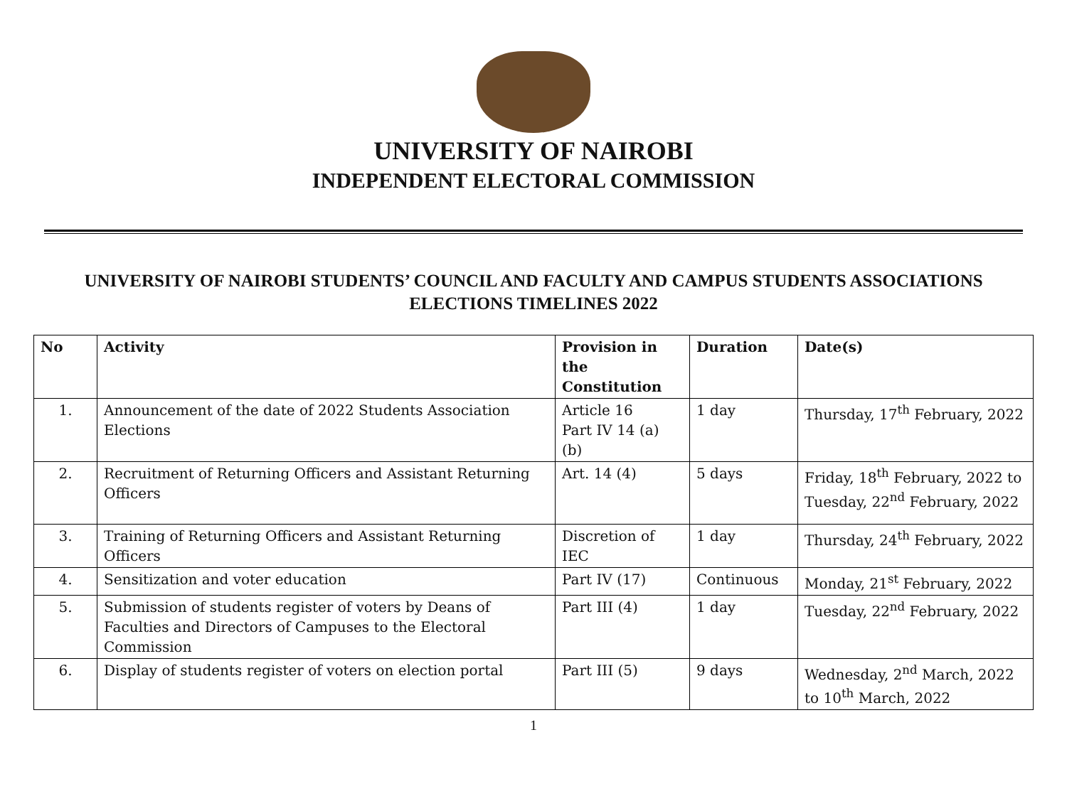UNIVERSITY OF NAIROBI
INDEPENDENT ELECTORAL COMMISSION
UNIVERSITY OF NAIROBI STUDENTS’ COUNCIL AND FACULTY AND CAMPUS STUDENTS ASSOCIATIONS ELECTIONS TIMELINES 2022
| No | Activity | Provision in the Constitution | Duration | Date(s) |
| --- | --- | --- | --- | --- |
| 1. | Announcement of the date of 2022 Students Association Elections | Article 16 Part IV 14 (a) (b) | 1 day | Thursday, 17<sup>th</sup> February, 2022 |
| 2. | Recruitment of Returning Officers and Assistant Returning Officers | Art. 14 (4) | 5 days | Friday, 18<sup>th</sup> February, 2022 to Tuesday, 22<sup>nd</sup> February, 2022 |
| 3. | Training of Returning Officers and Assistant Returning Officers | Discretion of IEC | 1 day | Thursday, 24<sup>th</sup> February, 2022 |
| 4. | Sensitization and voter education | Part IV (17) | Continuous | Monday, 21<sup>st</sup> February, 2022 |
| 5. | Submission of students register of voters by Deans of Faculties and Directors of Campuses to the Electoral Commission | Part III (4) | 1 day | Tuesday, 22<sup>nd</sup> February, 2022 |
| 6. | Display of students register of voters on election portal | Part III (5) | 9 days | Wednesday, 2<sup>nd</sup> March, 2022 to 10<sup>th</sup> March, 2022 |
1